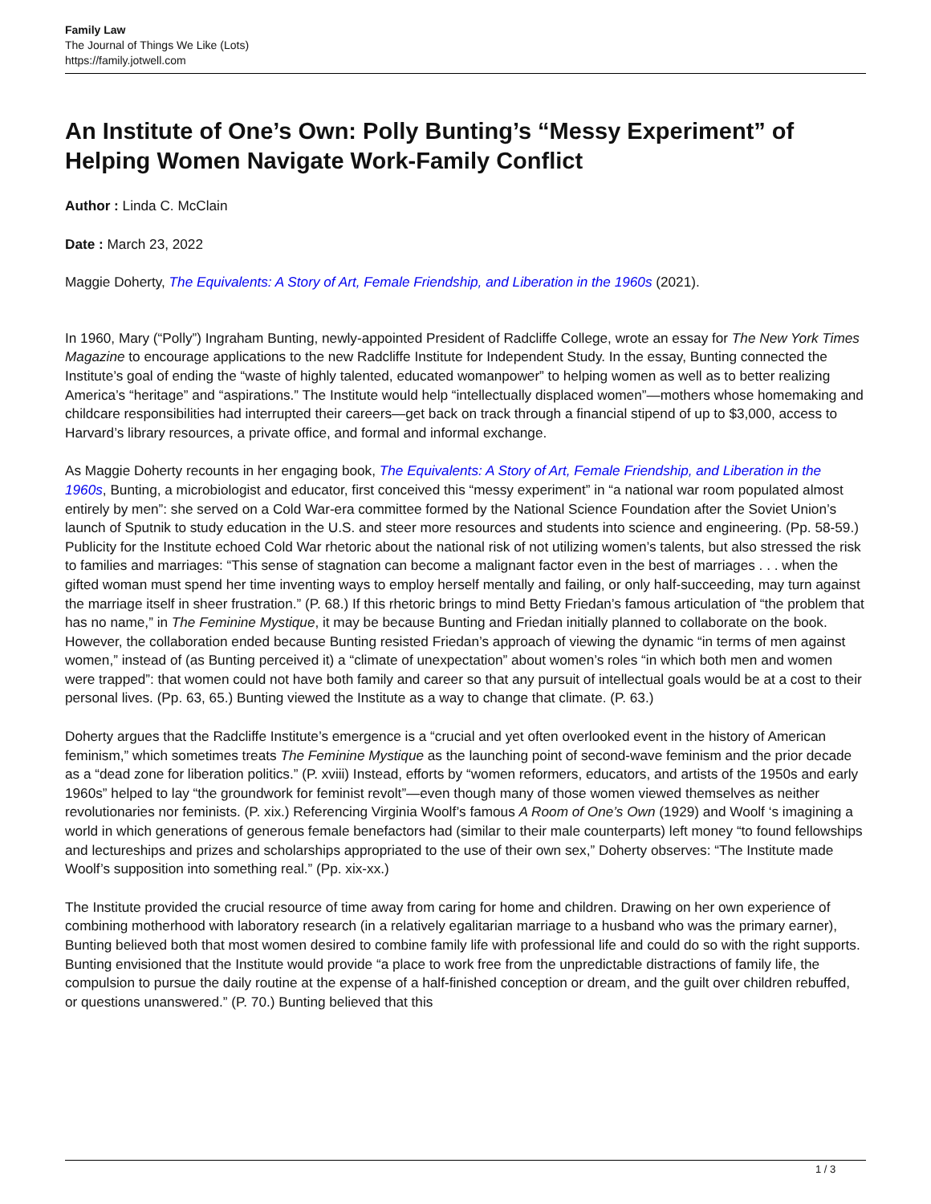Family Law
The Journal of Things We Like (Lots)
https://family.jotwell.com
An Institute of One’s Own: Polly Bunting’s “Messy Experiment” of Helping Women Navigate Work-Family Conflict
Author : Linda C. McClain
Date : March 23, 2022
Maggie Doherty, The Equivalents: A Story of Art, Female Friendship, and Liberation in the 1960s (2021).
In 1960, Mary (“Polly”) Ingraham Bunting, newly-appointed President of Radcliffe College, wrote an essay for The New York Times Magazine to encourage applications to the new Radcliffe Institute for Independent Study. In the essay, Bunting connected the Institute’s goal of ending the “waste of highly talented, educated womanpower” to helping women as well as to better realizing America’s “heritage” and “aspirations.” The Institute would help “intellectually displaced women”—mothers whose homemaking and childcare responsibilities had interrupted their careers—get back on track through a financial stipend of up to $3,000, access to Harvard’s library resources, a private office, and formal and informal exchange.
As Maggie Doherty recounts in her engaging book, The Equivalents: A Story of Art, Female Friendship, and Liberation in the 1960s, Bunting, a microbiologist and educator, first conceived this “messy experiment” in “a national war room populated almost entirely by men”: she served on a Cold War-era committee formed by the National Science Foundation after the Soviet Union’s launch of Sputnik to study education in the U.S. and steer more resources and students into science and engineering. (Pp. 58-59.) Publicity for the Institute echoed Cold War rhetoric about the national risk of not utilizing women’s talents, but also stressed the risk to families and marriages: “This sense of stagnation can become a malignant factor even in the best of marriages . . . when the gifted woman must spend her time inventing ways to employ herself mentally and failing, or only half-succeeding, may turn against the marriage itself in sheer frustration.” (P. 68.) If this rhetoric brings to mind Betty Friedan’s famous articulation of “the problem that has no name,” in The Feminine Mystique, it may be because Bunting and Friedan initially planned to collaborate on the book. However, the collaboration ended because Bunting resisted Friedan’s approach of viewing the dynamic “in terms of men against women,” instead of (as Bunting perceived it) a “climate of unexpectation” about women’s roles “in which both men and women were trapped”: that women could not have both family and career so that any pursuit of intellectual goals would be at a cost to their personal lives. (Pp. 63, 65.) Bunting viewed the Institute as a way to change that climate. (P. 63.)
Doherty argues that the Radcliffe Institute’s emergence is a “crucial and yet often overlooked event in the history of American feminism,” which sometimes treats The Feminine Mystique as the launching point of second-wave feminism and the prior decade as a “dead zone for liberation politics.” (P. xviii) Instead, efforts by “women reformers, educators, and artists of the 1950s and early 1960s” helped to lay “the groundwork for feminist revolt”—even though many of those women viewed themselves as neither revolutionaries nor feminists. (P. xix.) Referencing Virginia Woolf’s famous A Room of One’s Own (1929) and Woolf ‘s imagining a world in which generations of generous female benefactors had (similar to their male counterparts) left money “to found fellowships and lectureships and prizes and scholarships appropriated to the use of their own sex,” Doherty observes: “The Institute made Woolf’s supposition into something real.” (Pp. xix-xx.)
The Institute provided the crucial resource of time away from caring for home and children. Drawing on her own experience of combining motherhood with laboratory research (in a relatively egalitarian marriage to a husband who was the primary earner), Bunting believed both that most women desired to combine family life with professional life and could do so with the right supports. Bunting envisioned that the Institute would provide “a place to work free from the unpredictable distractions of family life, the compulsion to pursue the daily routine at the expense of a half-finished conception or dream, and the guilt over children rebuffed, or questions unanswered.” (P. 70.) Bunting believed that this
1 / 3